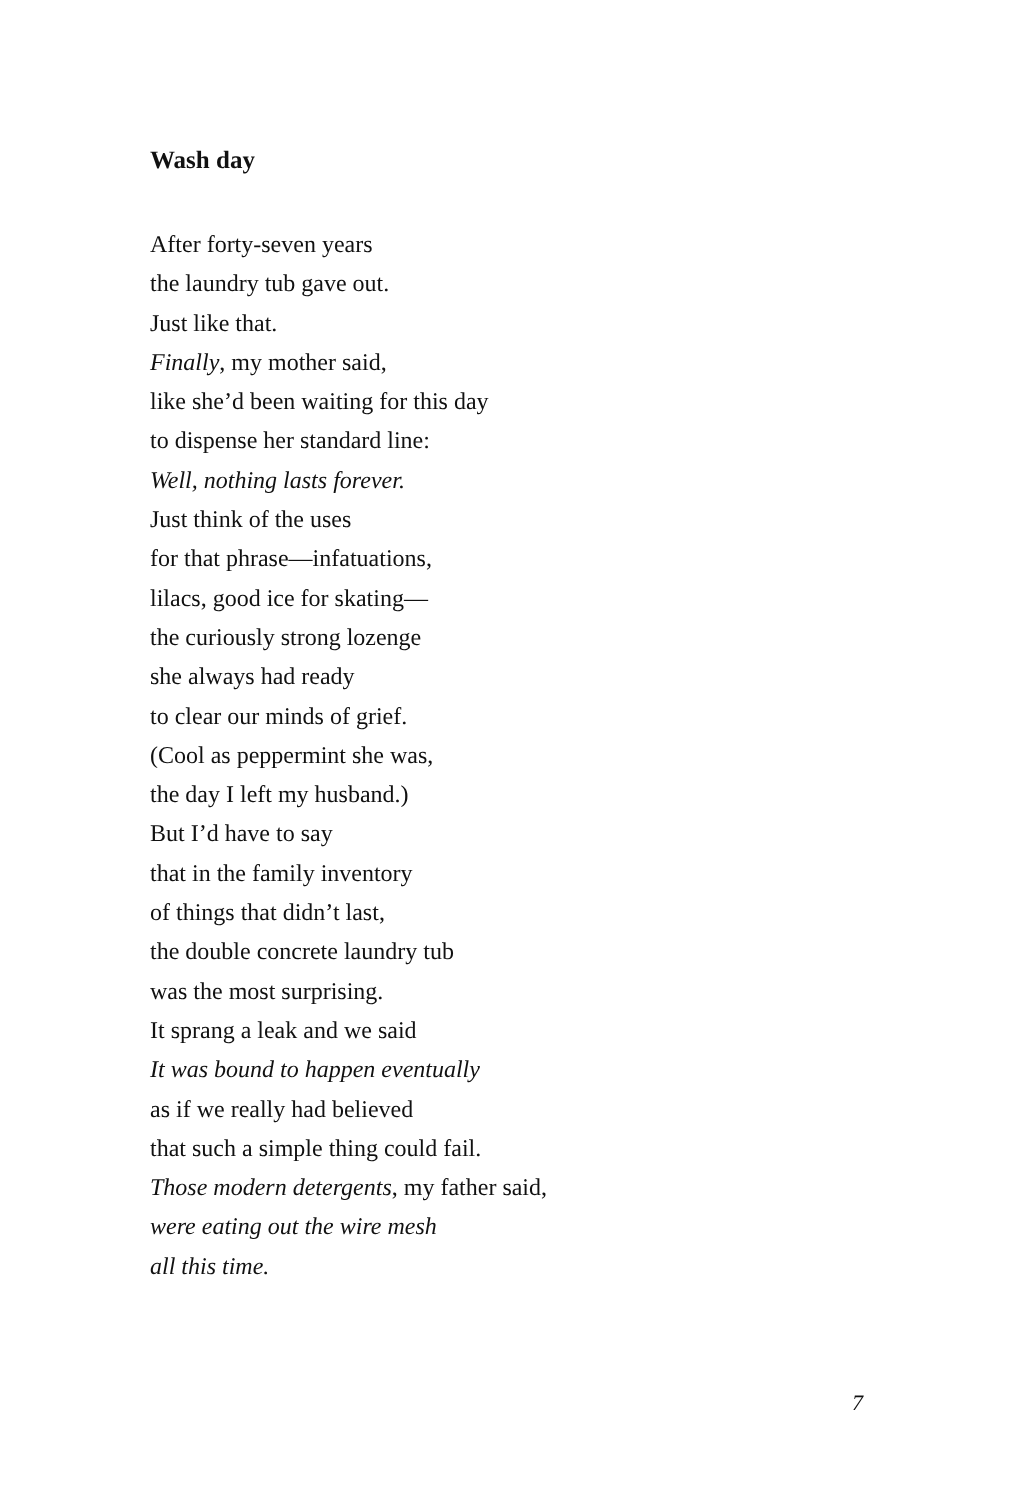Wash day
After forty-seven years
the laundry tub gave out.
Just like that.
Finally, my mother said,
like she’d been waiting for this day
to dispense her standard line:
Well, nothing lasts forever.
Just think of the uses
for that phrase—infatuations,
lilacs, good ice for skating—
the curiously strong lozenge
she always had ready
to clear our minds of grief.
(Cool as peppermint she was,
the day I left my husband.)
But I’d have to say
that in the family inventory
of things that didn’t last,
the double concrete laundry tub
was the most surprising.
It sprang a leak and we said
It was bound to happen eventually
as if we really had believed
that such a simple thing could fail.
Those modern detergents, my father said,
were eating out the wire mesh
all this time.
7